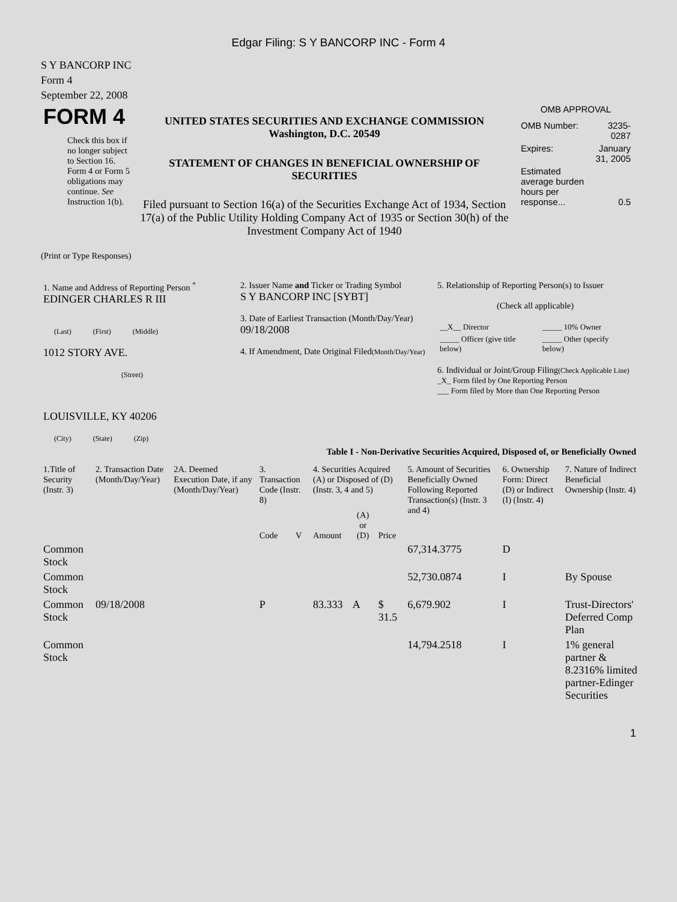Edgar Filing: S Y BANCORP INC - Form 4
S Y BANCORP INC
Form 4
September 22, 2008
| FORM 4 Check this box if no longer subject to Section 16. Form 4 or Form 5 obligations may continue. See Instruction 1(b). | UNITED STATES SECURITIES AND EXCHANGE COMMISSION Washington, D.C. 20549 STATEMENT OF CHANGES IN BENEFICIAL OWNERSHIP OF SECURITIES Filed pursuant to Section 16(a) of the Securities Exchange Act of 1934, Section 17(a) of the Public Utility Holding Company Act of 1935 or Section 30(h) of the Investment Company Act of 1940 | OMB APPROVAL / OMB Number: / 3235-0287 / / Expires: / January 31, 2005 / / Estimated average burden hours per response... / 0.5 / |
(Print or Type Responses)
| 1. Name and Address of Reporting Person <sup>*</sup> EDINGER CHARLES R III (Last) (First) (Middle) 1012 STORY AVE. (Street) LOUISVILLE, KY 40206 (City) (State) (Zip) | 2. Issuer Name and Ticker or Trading Symbol S Y BANCORP INC [SYBT] 3. Date of Earliest Transaction (Month/Day/Year) 09/18/2008 4. If Amendment, Date Original Filed (Month/Day/Year) | 5. Relationship of Reporting Person(s) to Issuer (Check all applicable) / __X__ Director / _____ 10% Owner / / _____ Officer (give title below) / _____ Other (specify below) / 6. Individual or Joint/Group Filing (Check Applicable Line) _X_ Form filed by One Reporting Person ___ Form filed by More than One Reporting Person |
Table I - Non-Derivative Securities Acquired, Disposed of, or Beneficially Owned
| 1.Title of Security (Instr. 3) | 2. Transaction Date (Month/Day/Year) | 2A. Deemed Execution Date, if any (Month/Day/Year) | 3. Transaction Code (Instr. 8) | | 4. Securities Acquired (A) or Disposed of (D) (Instr. 3, 4 and 5) | | | 5. Amount of Securities Beneficially Owned Following Reported Transaction(s) (Instr. 3 and 4) | 6. Ownership Form: Direct (D) or Indirect (I) (Instr. 4) | 7. Nature of Indirect Beneficial Ownership (Instr. 4) |
| --- | --- | --- | --- | --- | --- | --- | --- | --- | --- | --- |
| | | | Code | V | Amount | (A) or (D) | Price | | | |
| Common Stock | | | | | | | | 67,314.3775 | D | |
| Common Stock | | | | | | | | 52,730.0874 | I | By Spouse |
| Common Stock | 09/18/2008 | | P | | 83.333 | A | $ 31.5 | 6,679.902 | I | Trust-Directors' Deferred Comp Plan |
| Common Stock | | | | | | | | 14,794.2518 | I | 1% general partner & 8.2316% limited partner-Edinger Securities |
1